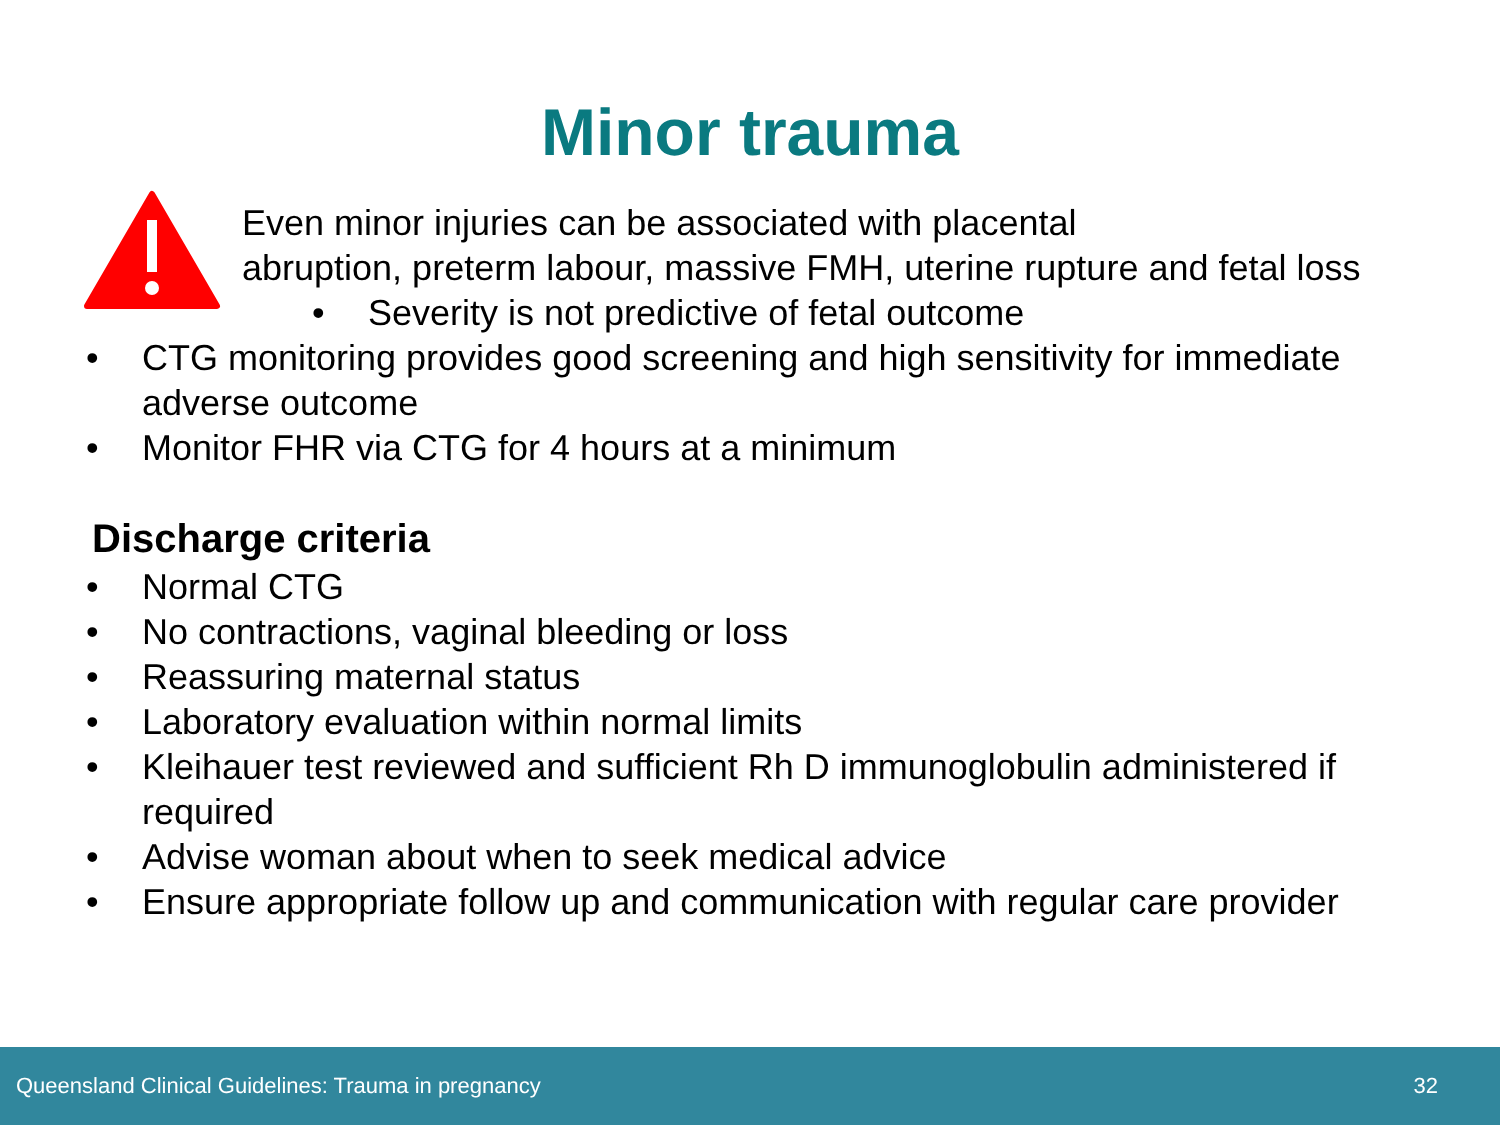Minor trauma
Even minor injuries can be associated with placental
abruption, preterm labour, massive FMH, uterine rupture and fetal loss
• Severity is not predictive of fetal outcome
• CTG monitoring provides good screening and high sensitivity for immediate adverse outcome
• Monitor FHR via CTG for 4 hours at a minimum
Discharge criteria
• Normal CTG
• No contractions, vaginal bleeding or loss
• Reassuring maternal status
• Laboratory evaluation within normal limits
• Kleihauer test reviewed and sufficient Rh D immunoglobulin administered if required
• Advise woman about when to seek medical advice
• Ensure appropriate follow up and communication with regular care provider
Queensland Clinical Guidelines: Trauma in pregnancy 32